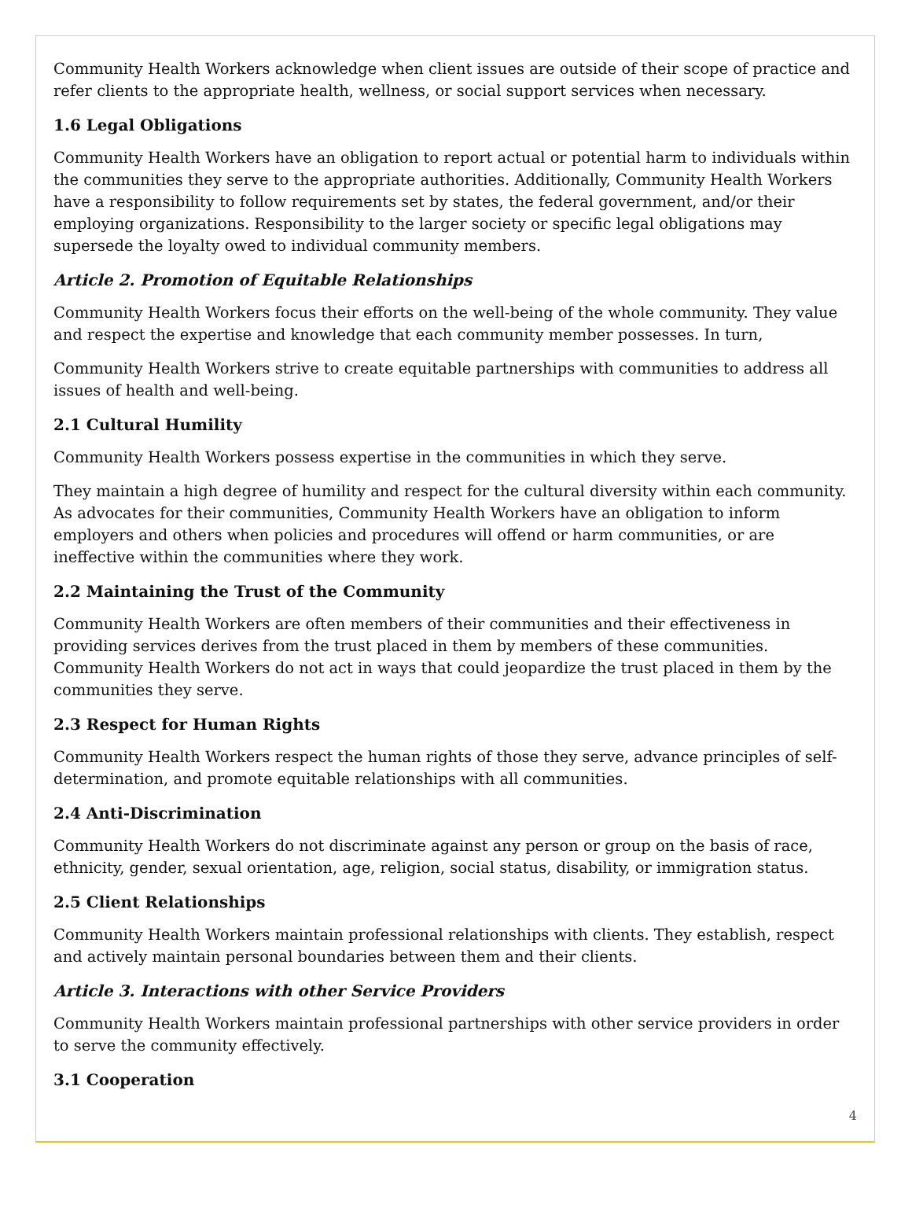Community Health Workers acknowledge when client issues are outside of their scope of practice and refer clients to the appropriate health, wellness, or social support services when necessary.
1.6 Legal Obligations
Community Health Workers have an obligation to report actual or potential harm to individuals within the communities they serve to the appropriate authorities. Additionally, Community Health Workers have a responsibility to follow requirements set by states, the federal government, and/or their employing organizations. Responsibility to the larger society or specific legal obligations may supersede the loyalty owed to individual community members.
Article 2. Promotion of Equitable Relationships
Community Health Workers focus their efforts on the well-being of the whole community. They value and respect the expertise and knowledge that each community member possesses. In turn,
Community Health Workers strive to create equitable partnerships with communities to address all issues of health and well-being.
2.1 Cultural Humility
Community Health Workers possess expertise in the communities in which they serve.
They maintain a high degree of humility and respect for the cultural diversity within each community. As advocates for their communities, Community Health Workers have an obligation to inform employers and others when policies and procedures will offend or harm communities, or are ineffective within the communities where they work.
2.2 Maintaining the Trust of the Community
Community Health Workers are often members of their communities and their effectiveness in providing services derives from the trust placed in them by members of these communities. Community Health Workers do not act in ways that could jeopardize the trust placed in them by the communities they serve.
2.3 Respect for Human Rights
Community Health Workers respect the human rights of those they serve, advance principles of self-determination, and promote equitable relationships with all communities.
2.4 Anti-Discrimination
Community Health Workers do not discriminate against any person or group on the basis of race, ethnicity, gender, sexual orientation, age, religion, social status, disability, or immigration status.
2.5 Client Relationships
Community Health Workers maintain professional relationships with clients. They establish, respect and actively maintain personal boundaries between them and their clients.
Article 3. Interactions with other Service Providers
Community Health Workers maintain professional partnerships with other service providers in order to serve the community effectively.
3.1 Cooperation
4